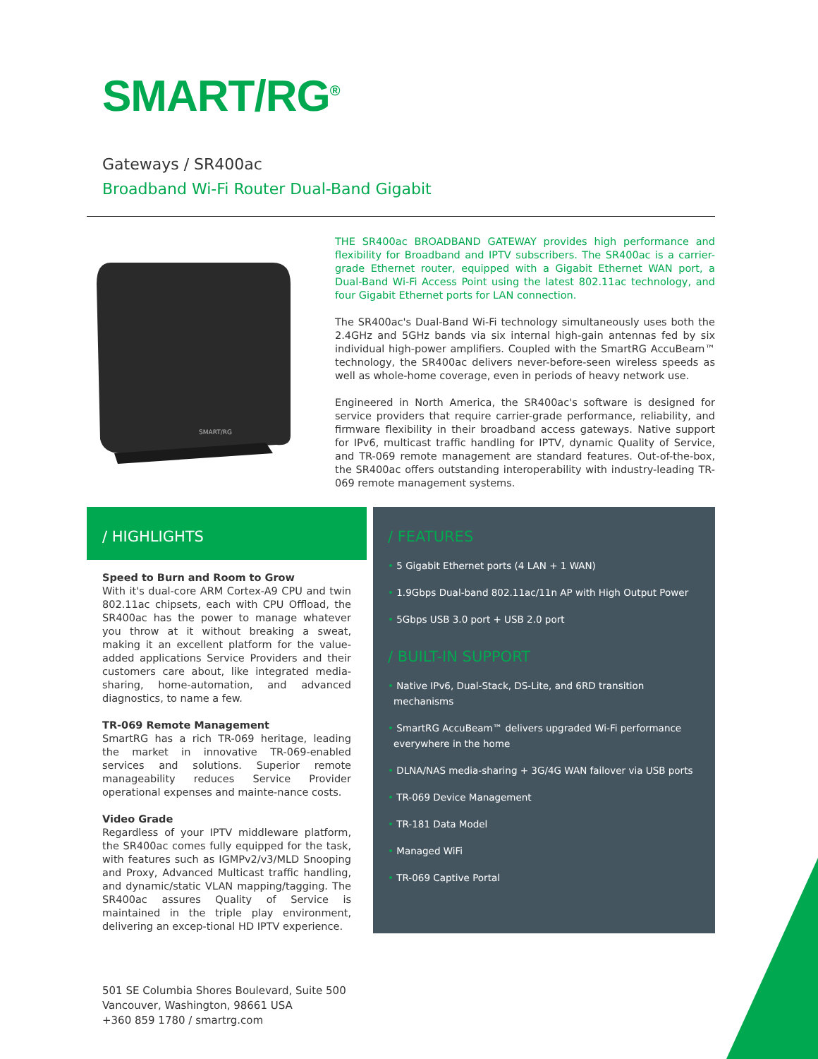SMART/RG<sup>®</sup>
Gateways / SR400ac
Broadband Wi-Fi Router Dual-Band Gigabit
SMART/RG
THE SR400ac BROADBAND GATEWAY provides high performance and flexibility for Broadband and IPTV subscribers. The SR400ac is a carrier-grade Ethernet router, equipped with a Gigabit Ethernet WAN port, a Dual-Band Wi-Fi Access Point using the latest 802.11ac technology, and four Gigabit Ethernet ports for LAN connection.
The SR400ac's Dual-Band Wi-Fi technology simultaneously uses both the 2.4GHz and 5GHz bands via six internal high-gain antennas fed by six individual high-power amplifiers. Coupled with the SmartRG AccuBeam™ technology, the SR400ac delivers never-before-seen wireless speeds as well as whole-home coverage, even in periods of heavy network use.
Engineered in North America, the SR400ac's software is designed for service providers that require carrier-grade performance, reliability, and firmware flexibility in their broadband access gateways. Native support for IPv6, multicast traffic handling for IPTV, dynamic Quality of Service, and TR-069 remote management are standard features. Out-of-the-box, the SR400ac offers outstanding interoperability with industry-leading TR-069 remote management systems.
/ HIGHLIGHTS
Speed to Burn and Room to Grow
With it's dual-core ARM Cortex-A9 CPU and twin 802.11ac chipsets, each with CPU Offload, the SR400ac has the power to manage whatever you throw at it without breaking a sweat, making it an excellent platform for the value-added applications Service Providers and their customers care about, like integrated media-sharing, home-automation, and advanced diagnostics, to name a few.
TR-069 Remote Management
SmartRG has a rich TR-069 heritage, leading the market in innovative TR-069-enabled services and solutions. Superior remote manageability reduces Service Provider operational expenses and mainte-nance costs.
Video Grade
Regardless of your IPTV middleware platform, the SR400ac comes fully equipped for the task, with features such as IGMPv2/v3/MLD Snooping and Proxy, Advanced Multicast traffic handling, and dynamic/static VLAN mapping/tagging. The SR400ac assures Quality of Service is maintained in the triple play environment, delivering an excep-tional HD IPTV experience.
/ FEATURES
• 5 Gigabit Ethernet ports (4 LAN + 1 WAN)
• 1.9Gbps Dual-band 802.11ac/11n AP with High Output Power
• 5Gbps USB 3.0 port + USB 2.0 port
/ BUILT-IN SUPPORT
• Native IPv6, Dual-Stack, DS-Lite, and 6RD transition mechanisms
• SmartRG AccuBeam™ delivers upgraded Wi-Fi performance everywhere in the home
• DLNA/NAS media-sharing + 3G/4G WAN failover via USB ports
• TR-069 Device Management
• TR-181 Data Model
• Managed WiFi
• TR-069 Captive Portal
501 SE Columbia Shores Boulevard, Suite 500
Vancouver, Washington, 98661 USA
+360 859 1780 / smartrg.com